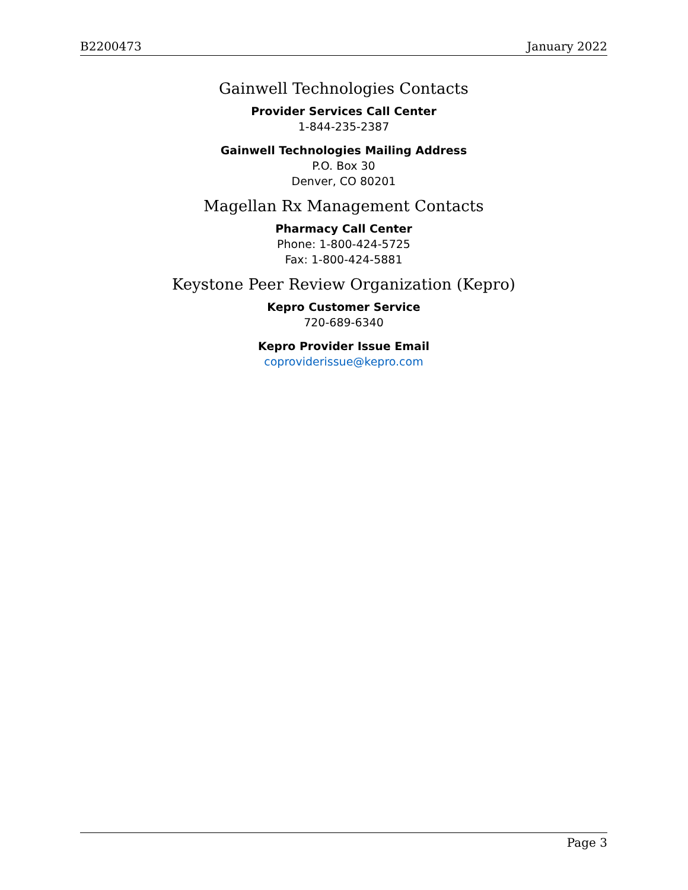B2200473 January 2022
Gainwell Technologies Contacts
Provider Services Call Center
1-844-235-2387
Gainwell Technologies Mailing Address
P.O. Box 30
Denver, CO 80201
Magellan Rx Management Contacts
Pharmacy Call Center
Phone: 1-800-424-5725
Fax: 1-800-424-5881
Keystone Peer Review Organization (Kepro)
Kepro Customer Service
720-689-6340
Kepro Provider Issue Email
coproviderissue@kepro.com
Page 3